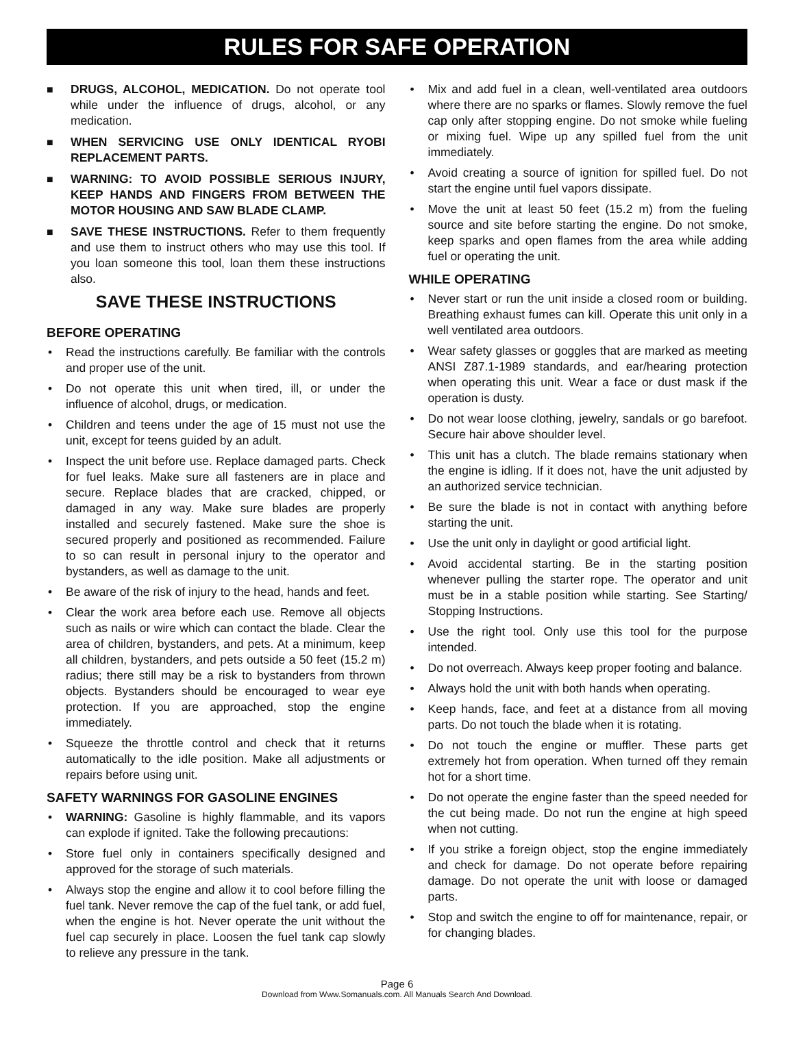RULES FOR SAFE OPERATION
■ DRUGS, ALCOHOL, MEDICATION. Do not operate tool while under the influence of drugs, alcohol, or any medication.
■ WHEN SERVICING USE ONLY IDENTICAL RYOBI REPLACEMENT PARTS.
■ WARNING: TO AVOID POSSIBLE SERIOUS INJURY, KEEP HANDS AND FINGERS FROM BETWEEN THE MOTOR HOUSING AND SAW BLADE CLAMP.
■ SAVE THESE INSTRUCTIONS. Refer to them frequently and use them to instruct others who may use this tool. If you loan someone this tool, loan them these instructions also.
SAVE THESE INSTRUCTIONS
BEFORE OPERATING
• Read the instructions carefully. Be familiar with the controls and proper use of the unit.
• Do not operate this unit when tired, ill, or under the influence of alcohol, drugs, or medication.
• Children and teens under the age of 15 must not use the unit, except for teens guided by an adult.
• Inspect the unit before use. Replace damaged parts. Check for fuel leaks. Make sure all fasteners are in place and secure. Replace blades that are cracked, chipped, or damaged in any way. Make sure blades are properly installed and securely fastened. Make sure the shoe is secured properly and positioned as recommended. Failure to so can result in personal injury to the operator and bystanders, as well as damage to the unit.
• Be aware of the risk of injury to the head, hands and feet.
• Clear the work area before each use. Remove all objects such as nails or wire which can contact the blade. Clear the area of children, bystanders, and pets. At a minimum, keep all children, bystanders, and pets outside a 50 feet (15.2 m) radius; there still may be a risk to bystanders from thrown objects. Bystanders should be encouraged to wear eye protection. If you are approached, stop the engine immediately.
• Squeeze the throttle control and check that it returns automatically to the idle position. Make all adjustments or repairs before using unit.
SAFETY WARNINGS FOR GASOLINE ENGINES
• WARNING: Gasoline is highly flammable, and its vapors can explode if ignited. Take the following precautions:
• Store fuel only in containers specifically designed and approved for the storage of such materials.
• Always stop the engine and allow it to cool before filling the fuel tank. Never remove the cap of the fuel tank, or add fuel, when the engine is hot. Never operate the unit without the fuel cap securely in place. Loosen the fuel tank cap slowly to relieve any pressure in the tank.
• Mix and add fuel in a clean, well-ventilated area outdoors where there are no sparks or flames. Slowly remove the fuel cap only after stopping engine. Do not smoke while fueling or mixing fuel. Wipe up any spilled fuel from the unit immediately.
• Avoid creating a source of ignition for spilled fuel. Do not start the engine until fuel vapors dissipate.
• Move the unit at least 50 feet (15.2 m) from the fueling source and site before starting the engine. Do not smoke, keep sparks and open flames from the area while adding fuel or operating the unit.
WHILE OPERATING
• Never start or run the unit inside a closed room or building. Breathing exhaust fumes can kill. Operate this unit only in a well ventilated area outdoors.
• Wear safety glasses or goggles that are marked as meeting ANSI Z87.1-1989 standards, and ear/hearing protection when operating this unit. Wear a face or dust mask if the operation is dusty.
• Do not wear loose clothing, jewelry, sandals or go barefoot. Secure hair above shoulder level.
• This unit has a clutch. The blade remains stationary when the engine is idling. If it does not, have the unit adjusted by an authorized service technician.
• Be sure the blade is not in contact with anything before starting the unit.
• Use the unit only in daylight or good artificial light.
• Avoid accidental starting. Be in the starting position whenever pulling the starter rope. The operator and unit must be in a stable position while starting. See Starting/ Stopping Instructions.
• Use the right tool. Only use this tool for the purpose intended.
• Do not overreach. Always keep proper footing and balance.
• Always hold the unit with both hands when operating.
• Keep hands, face, and feet at a distance from all moving parts. Do not touch the blade when it is rotating.
• Do not touch the engine or muffler. These parts get extremely hot from operation. When turned off they remain hot for a short time.
• Do not operate the engine faster than the speed needed for the cut being made. Do not run the engine at high speed when not cutting.
• If you strike a foreign object, stop the engine immediately and check for damage. Do not operate before repairing damage. Do not operate the unit with loose or damaged parts.
• Stop and switch the engine to off for maintenance, repair, or for changing blades.
Page 6
Download from Www.Somanuals.com. All Manuals Search And Download.